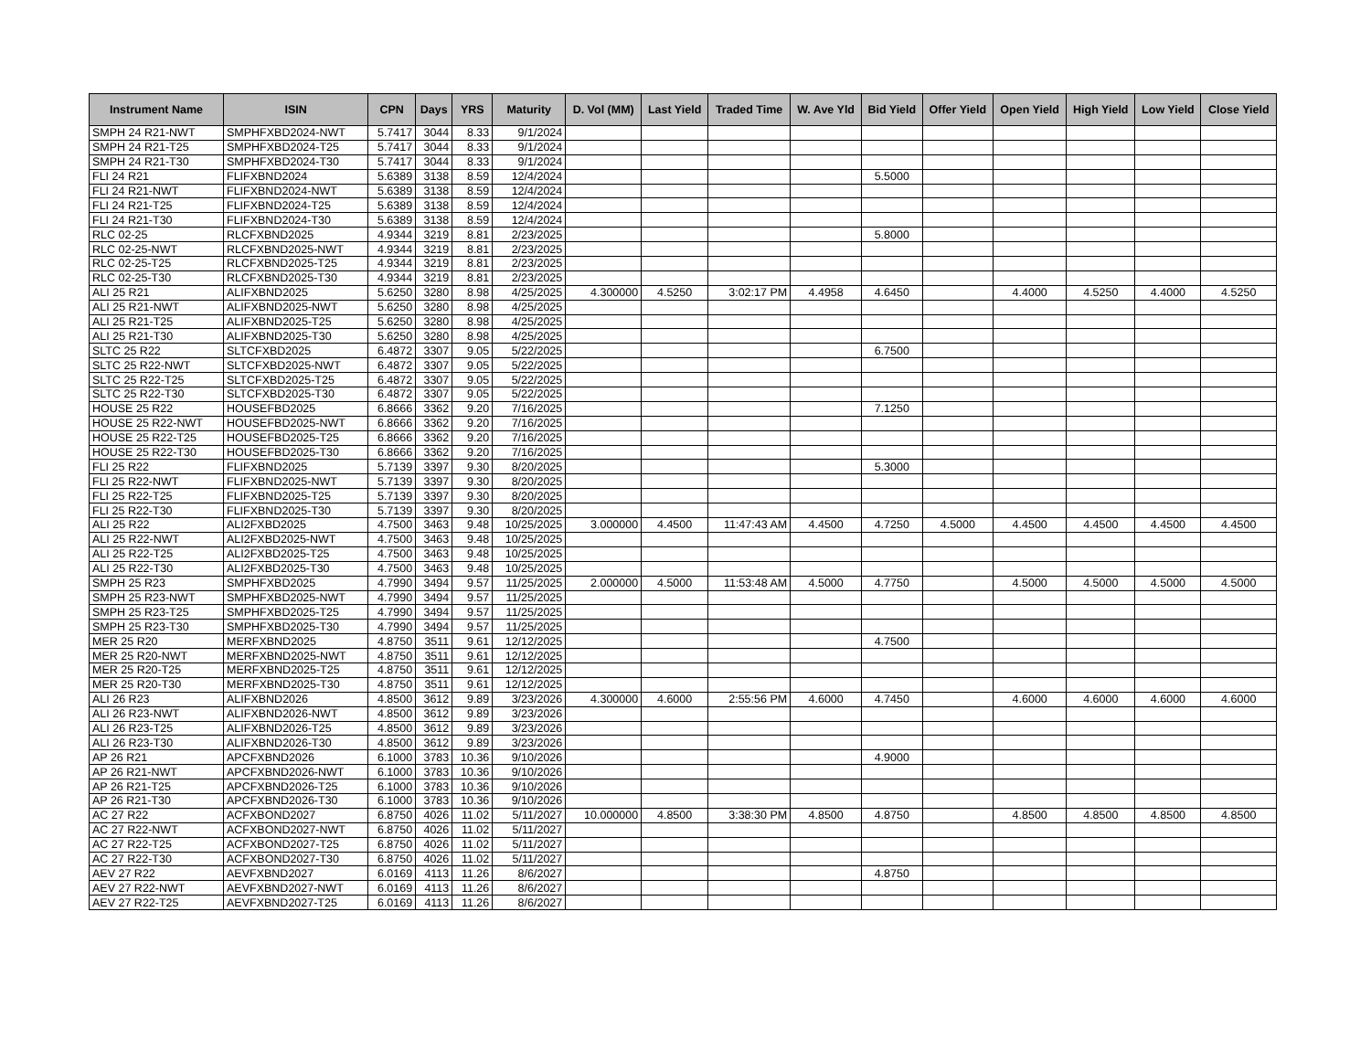| Instrument Name | ISIN | CPN | Days | YRS | Maturity | D. Vol (MM) | Last Yield | Traded Time | W. Ave Yld | Bid Yield | Offer Yield | Open Yield | High Yield | Low Yield | Close Yield |
| --- | --- | --- | --- | --- | --- | --- | --- | --- | --- | --- | --- | --- | --- | --- | --- |
| SMPH 24 R21-NWT | SMPHFXBD2024-NWT | 5.7417 | 3044 | 8.33 | 9/1/2024 | | | | | | | | | | |
| SMPH 24 R21-T25 | SMPHFXBD2024-T25 | 5.7417 | 3044 | 8.33 | 9/1/2024 | | | | | | | | | | |
| SMPH 24 R21-T30 | SMPHFXBD2024-T30 | 5.7417 | 3044 | 8.33 | 9/1/2024 | | | | | | | | | | |
| FLI 24 R21 | FLIFXBND2024 | 5.6389 | 3138 | 8.59 | 12/4/2024 | | | | | 5.5000 | | | | | |
| FLI 24 R21-NWT | FLIFXBND2024-NWT | 5.6389 | 3138 | 8.59 | 12/4/2024 | | | | | | | | | | |
| FLI 24 R21-T25 | FLIFXBND2024-T25 | 5.6389 | 3138 | 8.59 | 12/4/2024 | | | | | | | | | | |
| FLI 24 R21-T30 | FLIFXBND2024-T30 | 5.6389 | 3138 | 8.59 | 12/4/2024 | | | | | | | | | | |
| RLC 02-25 | RLCFXBND2025 | 4.9344 | 3219 | 8.81 | 2/23/2025 | | | | | 5.8000 | | | | | |
| RLC 02-25-NWT | RLCFXBND2025-NWT | 4.9344 | 3219 | 8.81 | 2/23/2025 | | | | | | | | | | |
| RLC 02-25-T25 | RLCFXBND2025-T25 | 4.9344 | 3219 | 8.81 | 2/23/2025 | | | | | | | | | | |
| RLC 02-25-T30 | RLCFXBND2025-T30 | 4.9344 | 3219 | 8.81 | 2/23/2025 | | | | | | | | | | |
| ALI 25 R21 | ALIFXBND2025 | 5.6250 | 3280 | 8.98 | 4/25/2025 | 4.300000 | 4.5250 | 3:02:17 PM | 4.4958 | 4.6450 | | 4.4000 | 4.5250 | 4.4000 | 4.5250 |
| ALI 25 R21-NWT | ALIFXBND2025-NWT | 5.6250 | 3280 | 8.98 | 4/25/2025 | | | | | | | | | | |
| ALI 25 R21-T25 | ALIFXBND2025-T25 | 5.6250 | 3280 | 8.98 | 4/25/2025 | | | | | | | | | | |
| ALI 25 R21-T30 | ALIFXBND2025-T30 | 5.6250 | 3280 | 8.98 | 4/25/2025 | | | | | | | | | | |
| SLTC 25 R22 | SLTCFXBD2025 | 6.4872 | 3307 | 9.05 | 5/22/2025 | | | | | 6.7500 | | | | | |
| SLTC 25 R22-NWT | SLTCFXBD2025-NWT | 6.4872 | 3307 | 9.05 | 5/22/2025 | | | | | | | | | | |
| SLTC 25 R22-T25 | SLTCFXBD2025-T25 | 6.4872 | 3307 | 9.05 | 5/22/2025 | | | | | | | | | | |
| SLTC 25 R22-T30 | SLTCFXBD2025-T30 | 6.4872 | 3307 | 9.05 | 5/22/2025 | | | | | | | | | | |
| HOUSE 25 R22 | HOUSEFBD2025 | 6.8666 | 3362 | 9.20 | 7/16/2025 | | | | | 7.1250 | | | | | |
| HOUSE 25 R22-NWT | HOUSEFBD2025-NWT | 6.8666 | 3362 | 9.20 | 7/16/2025 | | | | | | | | | | |
| HOUSE 25 R22-T25 | HOUSEFBD2025-T25 | 6.8666 | 3362 | 9.20 | 7/16/2025 | | | | | | | | | | |
| HOUSE 25 R22-T30 | HOUSEFBD2025-T30 | 6.8666 | 3362 | 9.20 | 7/16/2025 | | | | | | | | | | |
| FLI 25 R22 | FLIFXBND2025 | 5.7139 | 3397 | 9.30 | 8/20/2025 | | | | | 5.3000 | | | | | |
| FLI 25 R22-NWT | FLIFXBND2025-NWT | 5.7139 | 3397 | 9.30 | 8/20/2025 | | | | | | | | | | |
| FLI 25 R22-T25 | FLIFXBND2025-T25 | 5.7139 | 3397 | 9.30 | 8/20/2025 | | | | | | | | | | |
| FLI 25 R22-T30 | FLIFXBND2025-T30 | 5.7139 | 3397 | 9.30 | 8/20/2025 | | | | | | | | | | |
| ALI 25 R22 | ALI2FXBD2025 | 4.7500 | 3463 | 9.48 | 10/25/2025 | 3.000000 | 4.4500 | 11:47:43 AM | 4.4500 | 4.7250 | 4.5000 | 4.4500 | 4.4500 | 4.4500 | 4.4500 |
| ALI 25 R22-NWT | ALI2FXBD2025-NWT | 4.7500 | 3463 | 9.48 | 10/25/2025 | | | | | | | | | | |
| ALI 25 R22-T25 | ALI2FXBD2025-T25 | 4.7500 | 3463 | 9.48 | 10/25/2025 | | | | | | | | | | |
| ALI 25 R22-T30 | ALI2FXBD2025-T30 | 4.7500 | 3463 | 9.48 | 10/25/2025 | | | | | | | | | | |
| SMPH 25 R23 | SMPHFXBD2025 | 4.7990 | 3494 | 9.57 | 11/25/2025 | 2.000000 | 4.5000 | 11:53:48 AM | 4.5000 | 4.7750 | | 4.5000 | 4.5000 | 4.5000 | 4.5000 |
| SMPH 25 R23-NWT | SMPHFXBD2025-NWT | 4.7990 | 3494 | 9.57 | 11/25/2025 | | | | | | | | | | |
| SMPH 25 R23-T25 | SMPHFXBD2025-T25 | 4.7990 | 3494 | 9.57 | 11/25/2025 | | | | | | | | | | |
| SMPH 25 R23-T30 | SMPHFXBD2025-T30 | 4.7990 | 3494 | 9.57 | 11/25/2025 | | | | | | | | | | |
| MER 25 R20 | MERFXBND2025 | 4.8750 | 3511 | 9.61 | 12/12/2025 | | | | | 4.7500 | | | | | |
| MER 25 R20-NWT | MERFXBND2025-NWT | 4.8750 | 3511 | 9.61 | 12/12/2025 | | | | | | | | | | |
| MER 25 R20-T25 | MERFXBND2025-T25 | 4.8750 | 3511 | 9.61 | 12/12/2025 | | | | | | | | | | |
| MER 25 R20-T30 | MERFXBND2025-T30 | 4.8750 | 3511 | 9.61 | 12/12/2025 | | | | | | | | | | |
| ALI 26 R23 | ALIFXBND2026 | 4.8500 | 3612 | 9.89 | 3/23/2026 | 4.300000 | 4.6000 | 2:55:56 PM | 4.6000 | 4.7450 | | 4.6000 | 4.6000 | 4.6000 | 4.6000 |
| ALI 26 R23-NWT | ALIFXBND2026-NWT | 4.8500 | 3612 | 9.89 | 3/23/2026 | | | | | | | | | | |
| ALI 26 R23-T25 | ALIFXBND2026-T25 | 4.8500 | 3612 | 9.89 | 3/23/2026 | | | | | | | | | | |
| ALI 26 R23-T30 | ALIFXBND2026-T30 | 4.8500 | 3612 | 9.89 | 3/23/2026 | | | | | | | | | | |
| AP 26 R21 | APCFXBND2026 | 6.1000 | 3783 | 10.36 | 9/10/2026 | | | | | 4.9000 | | | | | |
| AP 26 R21-NWT | APCFXBND2026-NWT | 6.1000 | 3783 | 10.36 | 9/10/2026 | | | | | | | | | | |
| AP 26 R21-T25 | APCFXBND2026-T25 | 6.1000 | 3783 | 10.36 | 9/10/2026 | | | | | | | | | | |
| AP 26 R21-T30 | APCFXBND2026-T30 | 6.1000 | 3783 | 10.36 | 9/10/2026 | | | | | | | | | | |
| AC 27 R22 | ACFXBOND2027 | 6.8750 | 4026 | 11.02 | 5/11/2027 | 10.000000 | 4.8500 | 3:38:30 PM | 4.8500 | 4.8750 | | 4.8500 | 4.8500 | 4.8500 | 4.8500 |
| AC 27 R22-NWT | ACFXBOND2027-NWT | 6.8750 | 4026 | 11.02 | 5/11/2027 | | | | | | | | | | |
| AC 27 R22-T25 | ACFXBOND2027-T25 | 6.8750 | 4026 | 11.02 | 5/11/2027 | | | | | | | | | | |
| AC 27 R22-T30 | ACFXBOND2027-T30 | 6.8750 | 4026 | 11.02 | 5/11/2027 | | | | | | | | | | |
| AEV 27 R22 | AEVFXBND2027 | 6.0169 | 4113 | 11.26 | 8/6/2027 | | | | | 4.8750 | | | | | |
| AEV 27 R22-NWT | AEVFXBND2027-NWT | 6.0169 | 4113 | 11.26 | 8/6/2027 | | | | | | | | | | |
| AEV 27 R22-T25 | AEVFXBND2027-T25 | 6.0169 | 4113 | 11.26 | 8/6/2027 | | | | | | | | | | |